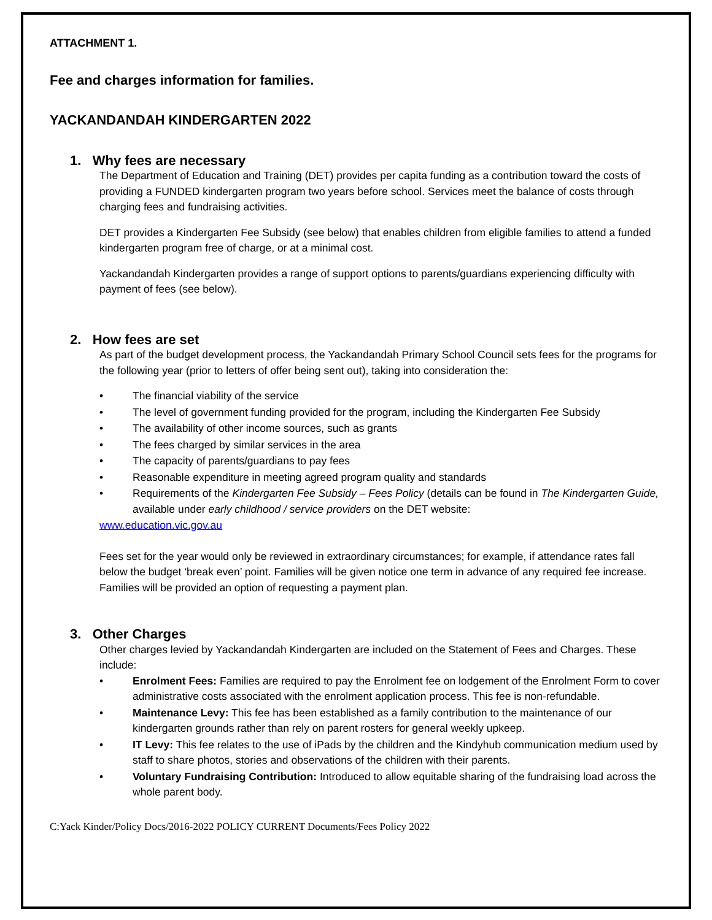ATTACHMENT 1.
Fee and charges information for families.
YACKANDANDAH KINDERGARTEN 2022
1. Why fees are necessary
The Department of Education and Training (DET) provides per capita funding as a contribution toward the costs of providing a FUNDED kindergarten program two years before school. Services meet the balance of costs through charging fees and fundraising activities.
DET provides a Kindergarten Fee Subsidy (see below) that enables children from eligible families to attend a funded kindergarten program free of charge, or at a minimal cost.
Yackandandah Kindergarten provides a range of support options to parents/guardians experiencing difficulty with payment of fees (see below).
2. How fees are set
As part of the budget development process, the Yackandandah Primary School Council sets fees for the programs for the following year (prior to letters of offer being sent out), taking into consideration the:
The financial viability of the service
The level of government funding provided for the program, including the Kindergarten Fee Subsidy
The availability of other income sources, such as grants
The fees charged by similar services in the area
The capacity of parents/guardians to pay fees
Reasonable expenditure in meeting agreed program quality and standards
Requirements of the Kindergarten Fee Subsidy – Fees Policy (details can be found in The Kindergarten Guide, available under early childhood / service providers on the DET website:
www.education.vic.gov.au
Fees set for the year would only be reviewed in extraordinary circumstances; for example, if attendance rates fall below the budget ‘break even’ point. Families will be given notice one term in advance of any required fee increase. Families will be provided an option of requesting a payment plan.
3. Other Charges
Other charges levied by Yackandandah Kindergarten are included on the Statement of Fees and Charges. These include:
Enrolment Fees: Families are required to pay the Enrolment fee on lodgement of the Enrolment Form to cover administrative costs associated with the enrolment application process. This fee is non-refundable.
Maintenance Levy: This fee has been established as a family contribution to the maintenance of our kindergarten grounds rather than rely on parent rosters for general weekly upkeep.
IT Levy: This fee relates to the use of iPads by the children and the Kindyhub communication medium used by staff to share photos, stories and observations of the children with their parents.
Voluntary Fundraising Contribution: Introduced to allow equitable sharing of the fundraising load across the whole parent body.
C:Yack Kinder/Policy Docs/2016-2022 POLICY CURRENT Documents/Fees Policy 2022